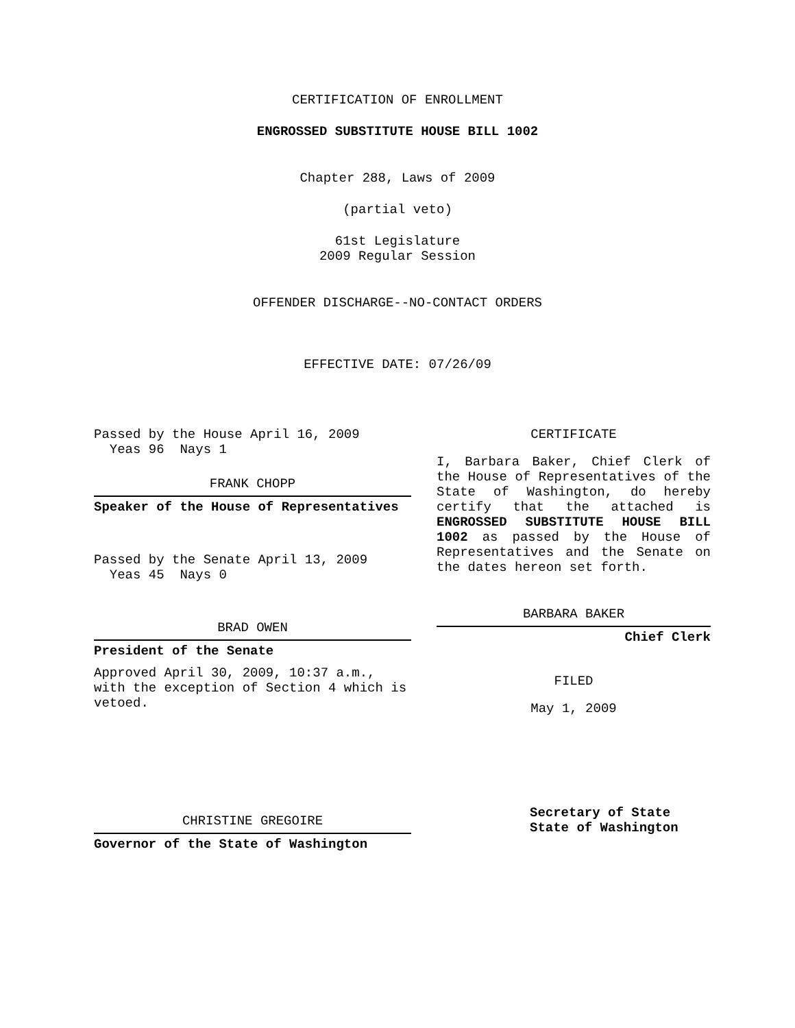CERTIFICATION OF ENROLLMENT
ENGROSSED SUBSTITUTE HOUSE BILL 1002
Chapter 288, Laws of 2009
(partial veto)
61st Legislature
2009 Regular Session
OFFENDER DISCHARGE--NO-CONTACT ORDERS
EFFECTIVE DATE: 07/26/09
Passed by the House April 16, 2009
Yeas 96 Nays 1
FRANK CHOPP
Speaker of the House of Representatives
Passed by the Senate April 13, 2009
Yeas 45 Nays 0
BRAD OWEN
President of the Senate
Approved April 30, 2009, 10:37 a.m., with the exception of Section 4 which is vetoed.
CHRISTINE GREGOIRE
Governor of the State of Washington
CERTIFICATE
I, Barbara Baker, Chief Clerk of the House of Representatives of the State of Washington, do hereby certify that the attached is ENGROSSED SUBSTITUTE HOUSE BILL 1002 as passed by the House of Representatives and the Senate on the dates hereon set forth.
BARBARA BAKER
Chief Clerk
FILED
May 1, 2009
Secretary of State
State of Washington